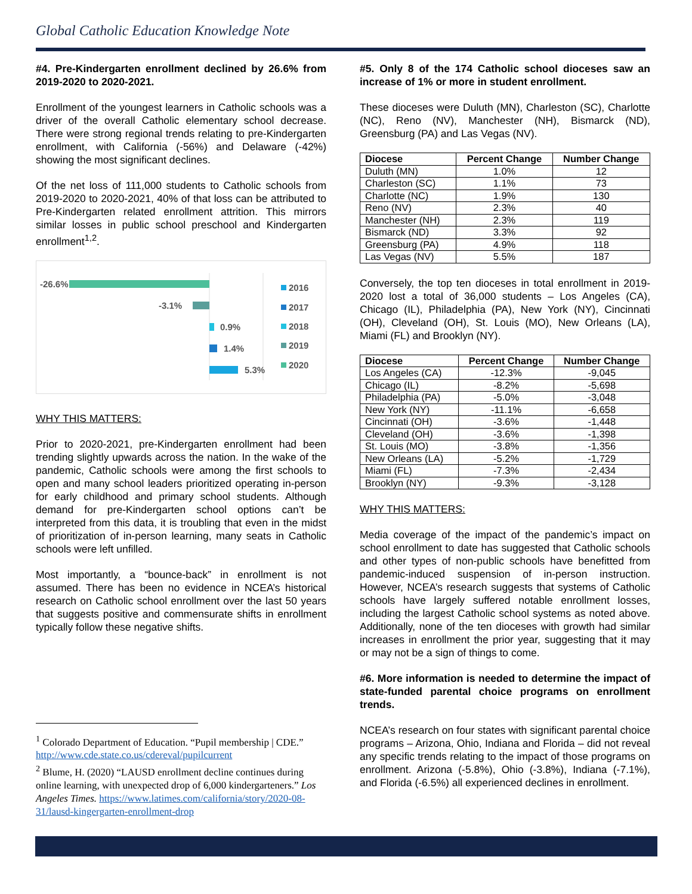Global Catholic Education Knowledge Note
#4. Pre-Kindergarten enrollment declined by 26.6% from 2019-2020 to 2020-2021.
Enrollment of the youngest learners in Catholic schools was a driver of the overall Catholic elementary school decrease. There were strong regional trends relating to pre-Kindergarten enrollment, with California (-56%) and Delaware (-42%) showing the most significant declines.
Of the net loss of 111,000 students to Catholic schools from 2019-2020 to 2020-2021, 40% of that loss can be attributed to Pre-Kindergarten related enrollment attrition. This mirrors similar losses in public school preschool and Kindergarten enrollment<sup>1,2</sup>.
-26.6%
-3.1%
0.9%
1.4%
5.3%
2016
2017
2018
2019
2020
WHY THIS MATTERS:
Prior to 2020-2021, pre-Kindergarten enrollment had been trending slightly upwards across the nation. In the wake of the pandemic, Catholic schools were among the first schools to open and many school leaders prioritized operating in-person for early childhood and primary school students. Although demand for pre-Kindergarten school options can’t be interpreted from this data, it is troubling that even in the midst of prioritization of in-person learning, many seats in Catholic schools were left unfilled.
Most importantly, a “bounce-back” in enrollment is not assumed. There has been no evidence in NCEA’s historical research on Catholic school enrollment over the last 50 years that suggests positive and commensurate shifts in enrollment typically follow these negative shifts.
<sup>1</sup> Colorado Department of Education. “Pupil membership | CDE.” http://www.cde.state.co.us/cdereval/pupilcurrent
<sup>2</sup> Blume, H. (2020) “LAUSD enrollment decline continues during online learning, with unexpected drop of 6,000 kindergarteners.” Los Angeles Times. https://www.latimes.com/california/story/2020-08-31/lausd-kingergarten-enrollment-drop
#5. Only 8 of the 174 Catholic school dioceses saw an increase of 1% or more in student enrollment.
These dioceses were Duluth (MN), Charleston (SC), Charlotte (NC), Reno (NV), Manchester (NH), Bismarck (ND), Greensburg (PA) and Las Vegas (NV).
| Diocese | Percent Change | Number Change |
| --- | --- | --- |
| Duluth (MN) | 1.0% | 12 |
| Charleston (SC) | 1.1% | 73 |
| Charlotte (NC) | 1.9% | 130 |
| Reno (NV) | 2.3% | 40 |
| Manchester (NH) | 2.3% | 119 |
| Bismarck (ND) | 3.3% | 92 |
| Greensburg (PA) | 4.9% | 118 |
| Las Vegas (NV) | 5.5% | 187 |
Conversely, the top ten dioceses in total enrollment in 2019-2020 lost a total of 36,000 students – Los Angeles (CA), Chicago (IL), Philadelphia (PA), New York (NY), Cincinnati (OH), Cleveland (OH), St. Louis (MO), New Orleans (LA), Miami (FL) and Brooklyn (NY).
| Diocese | Percent Change | Number Change |
| --- | --- | --- |
| Los Angeles (CA) | -12.3% | -9,045 |
| Chicago (IL) | -8.2% | -5,698 |
| Philadelphia (PA) | -5.0% | -3,048 |
| New York (NY) | -11.1% | -6,658 |
| Cincinnati (OH) | -3.6% | -1,448 |
| Cleveland (OH) | -3.6% | -1,398 |
| St. Louis (MO) | -3.8% | -1,356 |
| New Orleans (LA) | -5.2% | -1,729 |
| Miami (FL) | -7.3% | -2,434 |
| Brooklyn (NY) | -9.3% | -3,128 |
WHY THIS MATTERS:
Media coverage of the impact of the pandemic’s impact on school enrollment to date has suggested that Catholic schools and other types of non-public schools have benefitted from pandemic-induced suspension of in-person instruction. However, NCEA’s research suggests that systems of Catholic schools have largely suffered notable enrollment losses, including the largest Catholic school systems as noted above. Additionally, none of the ten dioceses with growth had similar increases in enrollment the prior year, suggesting that it may or may not be a sign of things to come.
#6. More information is needed to determine the impact of state-funded parental choice programs on enrollment trends.
NCEA’s research on four states with significant parental choice programs – Arizona, Ohio, Indiana and Florida – did not reveal any specific trends relating to the impact of those programs on enrollment. Arizona (-5.8%), Ohio (-3.8%), Indiana (-7.1%), and Florida (-6.5%) all experienced declines in enrollment.